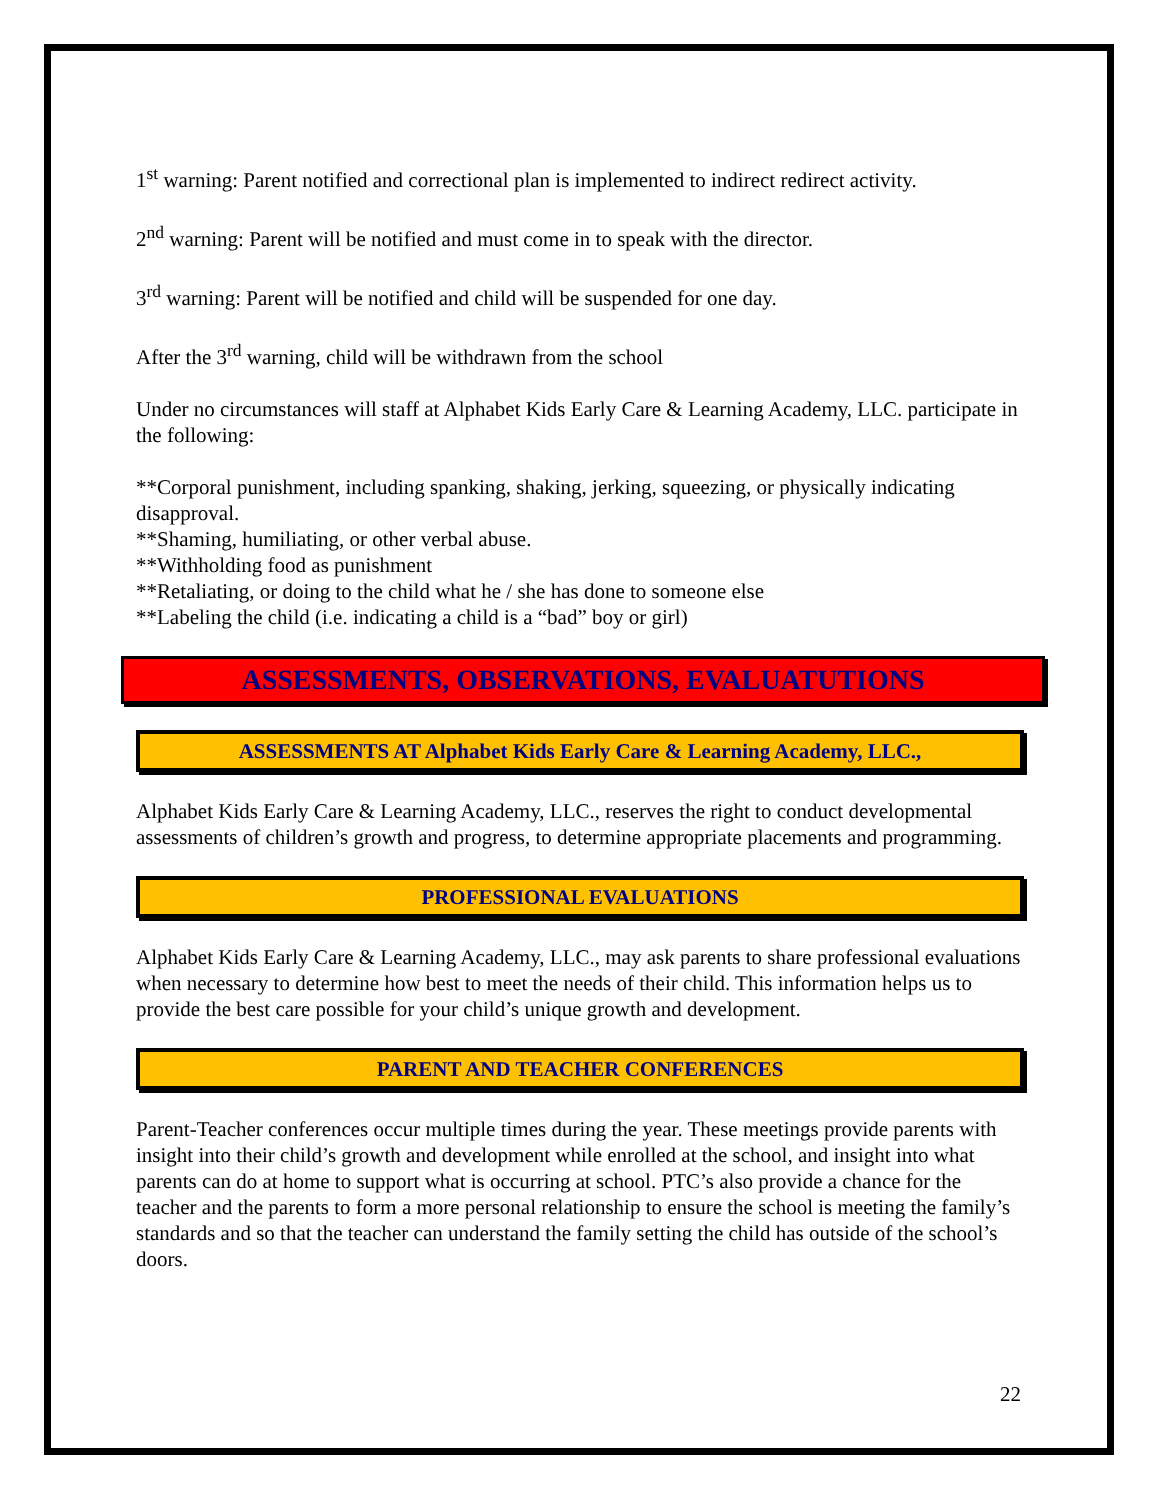1<sup>st</sup> warning: Parent notified and correctional plan is implemented to indirect redirect activity.
2<sup>nd</sup> warning: Parent will be notified and must come in to speak with the director.
3<sup>rd</sup> warning: Parent will be notified and child will be suspended for one day.
After the 3<sup>rd</sup> warning, child will be withdrawn from the school
Under no circumstances will staff at Alphabet Kids Early Care & Learning Academy, LLC. participate in the following:
**Corporal punishment, including spanking, shaking, jerking, squeezing, or physically indicating disapproval.
**Shaming, humiliating, or other verbal abuse.
**Withholding food as punishment
**Retaliating, or doing to the child what he / she has done to someone else
**Labeling the child (i.e. indicating a child is a “bad” boy or girl)
ASSESSMENTS, OBSERVATIONS, EVALUATUTIONS
ASSESSMENTS AT Alphabet Kids Early Care & Learning Academy, LLC.,
Alphabet Kids Early Care & Learning Academy, LLC., reserves the right to conduct developmental assessments of children’s growth and progress, to determine appropriate placements and programming.
PROFESSIONAL EVALUATIONS
Alphabet Kids Early Care & Learning Academy, LLC., may ask parents to share professional evaluations when necessary to determine how best to meet the needs of their child. This information helps us to provide the best care possible for your child’s unique growth and development.
PARENT AND TEACHER CONFERENCES
Parent-Teacher conferences occur multiple times during the year. These meetings provide parents with insight into their child’s growth and development while enrolled at the school, and insight into what parents can do at home to support what is occurring at school. PTC’s also provide a chance for the teacher and the parents to form a more personal relationship to ensure the school is meeting the family’s standards and so that the teacher can understand the family setting the child has outside of the school’s doors.
22